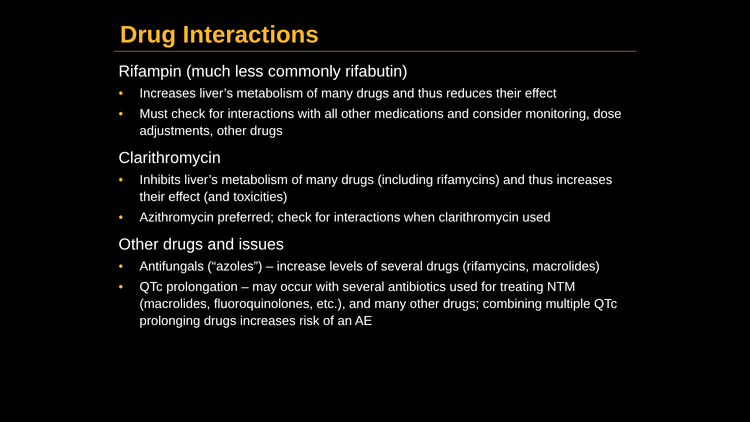Drug Interactions
Rifampin (much less commonly rifabutin)
• Increases liver’s metabolism of many drugs and thus reduces their effect
• Must check for interactions with all other medications and consider monitoring, dose adjustments, other drugs
Clarithromycin
• Inhibits liver’s metabolism of many drugs (including rifamycins) and thus increases their effect (and toxicities)
• Azithromycin preferred; check for interactions when clarithromycin used
Other drugs and issues
• Antifungals (“azoles”) – increase levels of several drugs (rifamycins, macrolides)
• QTc prolongation – may occur with several antibiotics used for treating NTM (macrolides, fluoroquinolones, etc.), and many other drugs; combining multiple QTc prolonging drugs increases risk of an AE